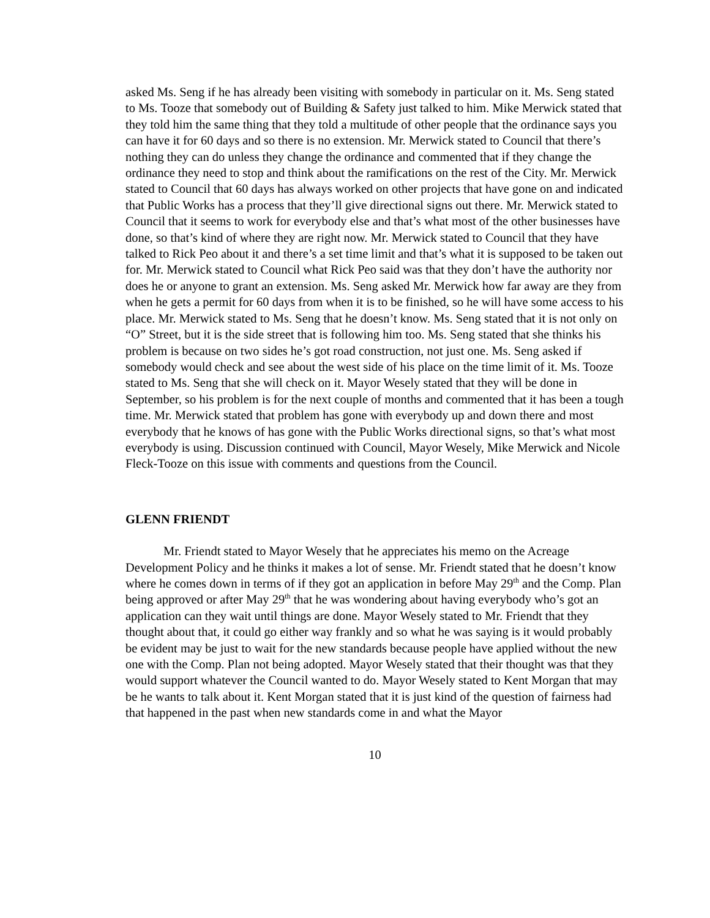asked Ms. Seng if he has already been visiting with somebody in particular on it. Ms. Seng stated to Ms. Tooze that somebody out of Building & Safety just talked to him. Mike Merwick stated that they told him the same thing that they told a multitude of other people that the ordinance says you can have it for 60 days and so there is no extension. Mr. Merwick stated to Council that there’s nothing they can do unless they change the ordinance and commented that if they change the ordinance they need to stop and think about the ramifications on the rest of the City. Mr. Merwick stated to Council that 60 days has always worked on other projects that have gone on and indicated that Public Works has a process that they’ll give directional signs out there. Mr. Merwick stated to Council that it seems to work for everybody else and that’s what most of the other businesses have done, so that’s kind of where they are right now. Mr. Merwick stated to Council that they have talked to Rick Peo about it and there’s a set time limit and that’s what it is supposed to be taken out for. Mr. Merwick stated to Council what Rick Peo said was that they don’t have the authority nor does he or anyone to grant an extension. Ms. Seng asked Mr. Merwick how far away are they from when he gets a permit for 60 days from when it is to be finished, so he will have some access to his place. Mr. Merwick stated to Ms. Seng that he doesn’t know. Ms. Seng stated that it is not only on “O” Street, but it is the side street that is following him too. Ms. Seng stated that she thinks his problem is because on two sides he’s got road construction, not just one. Ms. Seng asked if somebody would check and see about the west side of his place on the time limit of it. Ms. Tooze stated to Ms. Seng that she will check on it. Mayor Wesely stated that they will be done in September, so his problem is for the next couple of months and commented that it has been a tough time. Mr. Merwick stated that problem has gone with everybody up and down there and most everybody that he knows of has gone with the Public Works directional signs, so that’s what most everybody is using. Discussion continued with Council, Mayor Wesely, Mike Merwick and Nicole Fleck-Tooze on this issue with comments and questions from the Council.
GLENN FRIENDT
Mr. Friendt stated to Mayor Wesely that he appreciates his memo on the Acreage Development Policy and he thinks it makes a lot of sense. Mr. Friendt stated that he doesn’t know where he comes down in terms of if they got an application in before May 29<sup>th</sup> and the Comp. Plan being approved or after May 29<sup>th</sup> that he was wondering about having everybody who’s got an application can they wait until things are done. Mayor Wesely stated to Mr. Friendt that they thought about that, it could go either way frankly and so what he was saying is it would probably be evident may be just to wait for the new standards because people have applied without the new one with the Comp. Plan not being adopted. Mayor Wesely stated that their thought was that they would support whatever the Council wanted to do. Mayor Wesely stated to Kent Morgan that may be he wants to talk about it. Kent Morgan stated that it is just kind of the question of fairness had that happened in the past when new standards come in and what the Mayor
10